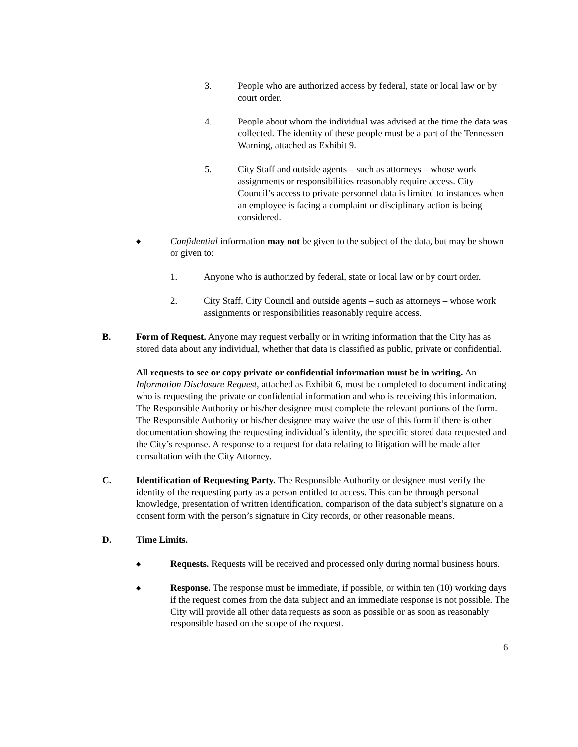3. People who are authorized access by federal, state or local law or by court order.
4. People about whom the individual was advised at the time the data was collected. The identity of these people must be a part of the Tennessen Warning, attached as Exhibit 9.
5. City Staff and outside agents – such as attorneys – whose work assignments or responsibilities reasonably require access. City Council’s access to private personnel data is limited to instances when an employee is facing a complaint or disciplinary action is being considered.
◆
Confidential information may not be given to the subject of the data, but may be shown or given to:
1. Anyone who is authorized by federal, state or local law or by court order.
2. City Staff, City Council and outside agents – such as attorneys – whose work assignments or responsibilities reasonably require access.
B. Form of Request. Anyone may request verbally or in writing information that the City has as stored data about any individual, whether that data is classified as public, private or confidential.
All requests to see or copy private or confidential information must be in writing. An Information Disclosure Request, attached as Exhibit 6, must be completed to document indicating who is requesting the private or confidential information and who is receiving this information. The Responsible Authority or his/her designee must complete the relevant portions of the form. The Responsible Authority or his/her designee may waive the use of this form if there is other documentation showing the requesting individual’s identity, the specific stored data requested and the City’s response. A response to a request for data relating to litigation will be made after consultation with the City Attorney.
C. Identification of Requesting Party. The Responsible Authority or designee must verify the identity of the requesting party as a person entitled to access. This can be through personal knowledge, presentation of written identification, comparison of the data subject’s signature on a consent form with the person’s signature in City records, or other reasonable means.
D. Time Limits.
◆
Requests. Requests will be received and processed only during normal business hours.
◆
Response. The response must be immediate, if possible, or within ten (10) working days if the request comes from the data subject and an immediate response is not possible. The City will provide all other data requests as soon as possible or as soon as reasonably responsible based on the scope of the request.
6